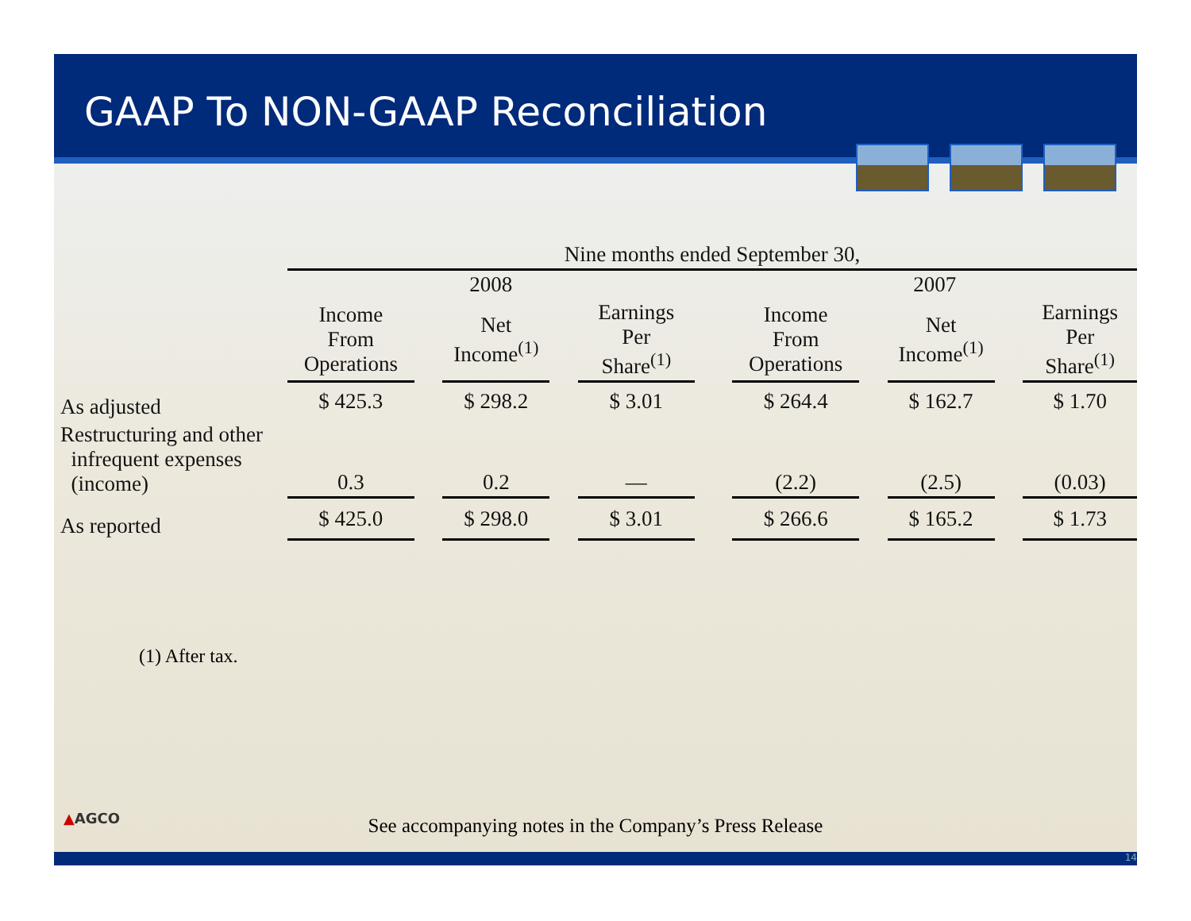GAAP To NON-GAAP Reconciliation
| | Nine months ended September 30, | | | | | | | | | | |
| | 2008 | | | | | | 2007 | | | | |
| | Income From Operations | | Net Income<sup>(1)</sup> | | Earnings Per Share<sup>(1)</sup> | | Income From Operations | | Net Income<sup>(1)</sup> | | Earnings Per Share<sup>(1)</sup> |
| As adjusted | $ 425.3 | | $ 298.2 | | $ 3.01 | | $ 264.4 | | $ 162.7 | | $ 1.70 |
| Restructuring and other infrequent expenses (income) | 0.3 | | 0.2 | | — | | (2.2) | | (2.5) | | (0.03) |
| As reported | $ 425.0 | | $ 298.0 | | $ 3.01 | | $ 266.6 | | $ 165.2 | | $ 1.73 |
(1) After tax.
▲AGCO
See accompanying notes in the Company’s Press Release
14